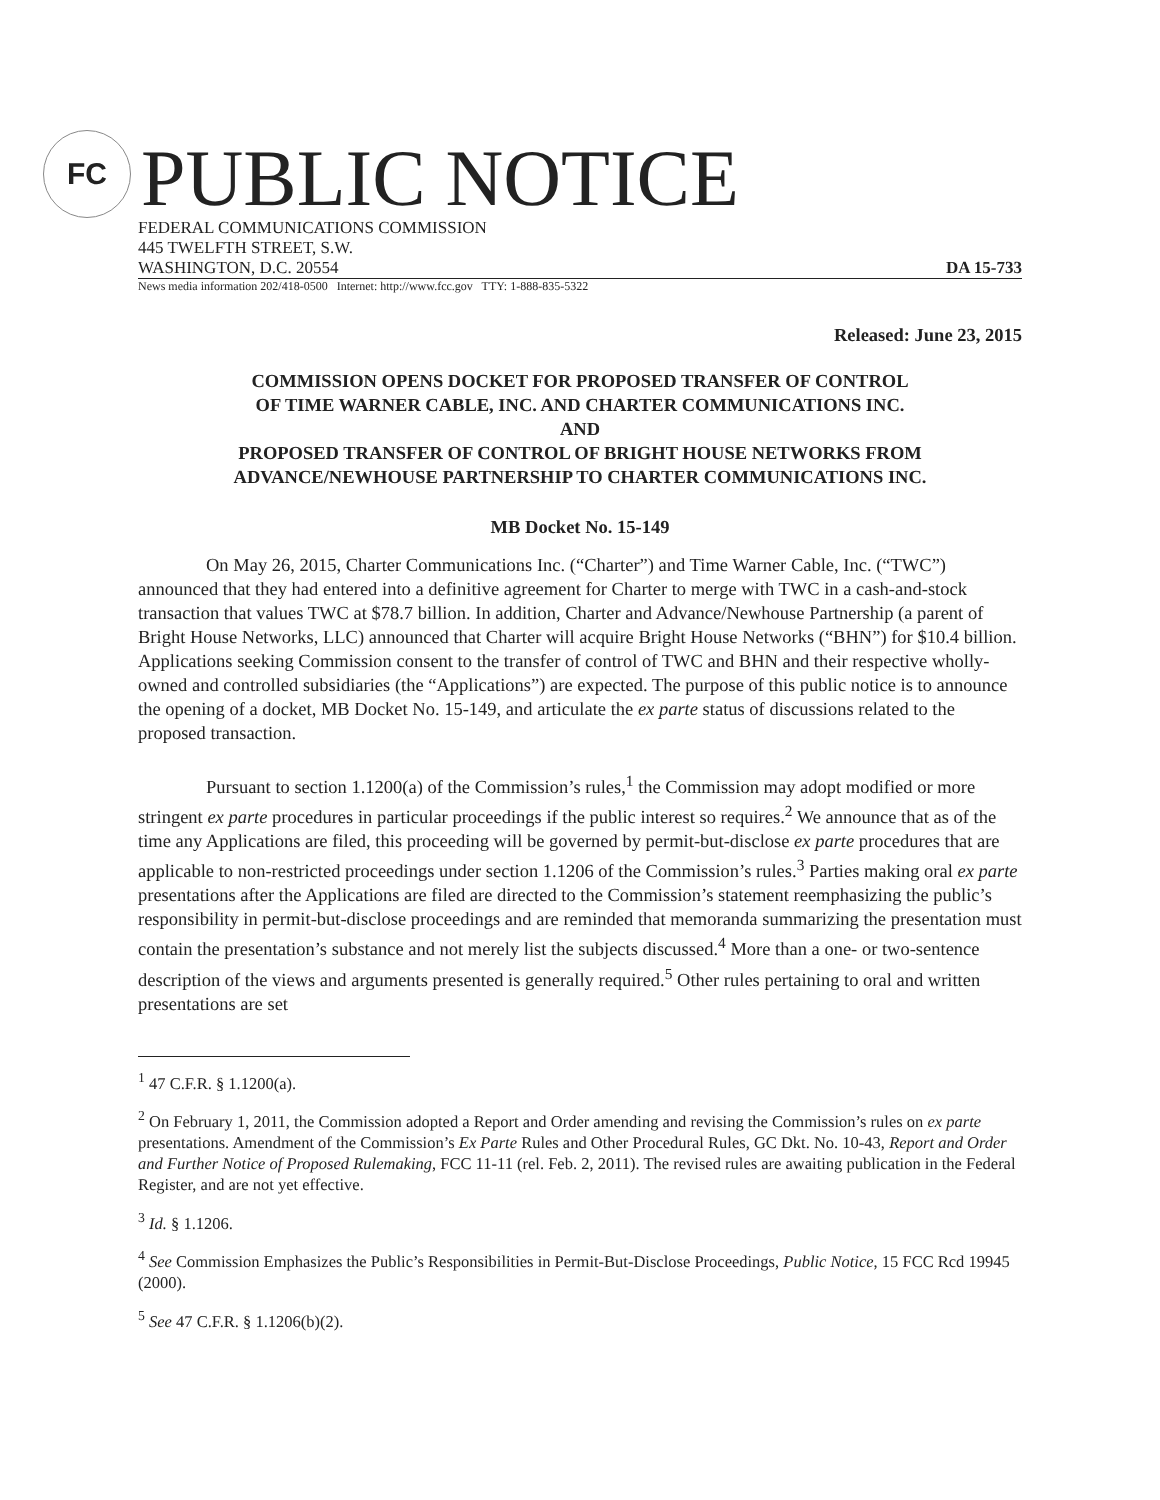FC
PUBLIC NOTICE
FEDERAL COMMUNICATIONS COMMISSION
445 TWELFTH STREET, S.W.
WASHINGTON, D.C. 20554 DA 15-733
News media information 202/418-0500 Internet: http://www.fcc.gov TTY: 1-888-835-5322
Released: June 23, 2015
COMMISSION OPENS DOCKET FOR PROPOSED TRANSFER OF CONTROL
OF TIME WARNER CABLE, INC. AND CHARTER COMMUNICATIONS INC.
AND
PROPOSED TRANSFER OF CONTROL OF BRIGHT HOUSE NETWORKS FROM
ADVANCE/NEWHOUSE PARTNERSHIP TO CHARTER COMMUNICATIONS INC.
MB Docket No. 15-149
On May 26, 2015, Charter Communications Inc. (“Charter”) and Time Warner Cable, Inc. (“TWC”) announced that they had entered into a definitive agreement for Charter to merge with TWC in a cash-and-stock transaction that values TWC at $78.7 billion. In addition, Charter and Advance/Newhouse Partnership (a parent of Bright House Networks, LLC) announced that Charter will acquire Bright House Networks (“BHN”) for $10.4 billion. Applications seeking Commission consent to the transfer of control of TWC and BHN and their respective wholly-owned and controlled subsidiaries (the “Applications”) are expected. The purpose of this public notice is to announce the opening of a docket, MB Docket No. 15-149, and articulate the ex parte status of discussions related to the proposed transaction.
Pursuant to section 1.1200(a) of the Commission’s rules,<sup>1</sup> the Commission may adopt modified or more stringent ex parte procedures in particular proceedings if the public interest so requires.<sup>2</sup> We announce that as of the time any Applications are filed, this proceeding will be governed by permit-but-disclose ex parte procedures that are applicable to non-restricted proceedings under section 1.1206 of the Commission’s rules.<sup>3</sup> Parties making oral ex parte presentations after the Applications are filed are directed to the Commission’s statement reemphasizing the public’s responsibility in permit-but-disclose proceedings and are reminded that memoranda summarizing the presentation must contain the presentation’s substance and not merely list the subjects discussed.<sup>4</sup> More than a one- or two-sentence description of the views and arguments presented is generally required.<sup>5</sup> Other rules pertaining to oral and written presentations are set
<sup>1</sup> 47 C.F.R. § 1.1200(a).
<sup>2</sup> On February 1, 2011, the Commission adopted a Report and Order amending and revising the Commission’s rules on ex parte presentations. Amendment of the Commission’s Ex Parte Rules and Other Procedural Rules, GC Dkt. No. 10-43, Report and Order and Further Notice of Proposed Rulemaking, FCC 11-11 (rel. Feb. 2, 2011). The revised rules are awaiting publication in the Federal Register, and are not yet effective.
<sup>3</sup> Id. § 1.1206.
<sup>4</sup> See Commission Emphasizes the Public’s Responsibilities in Permit-But-Disclose Proceedings, Public Notice, 15 FCC Rcd 19945 (2000).
<sup>5</sup> See 47 C.F.R. § 1.1206(b)(2).